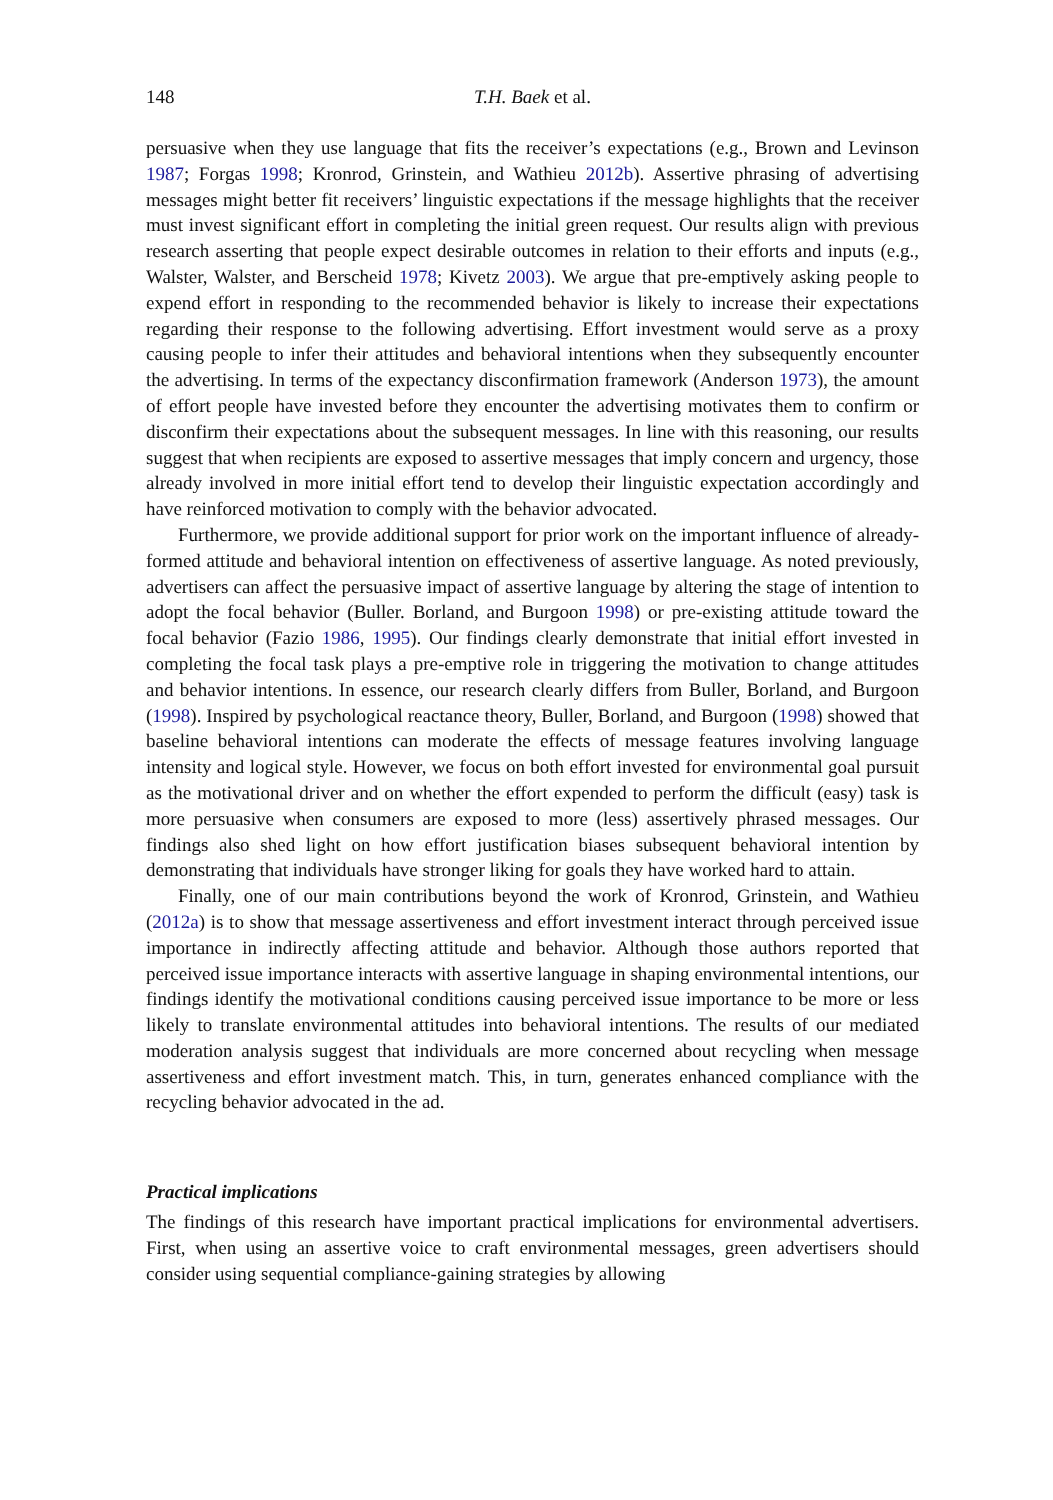148 T.H. Baek et al.
persuasive when they use language that fits the receiver’s expectations (e.g., Brown and Levinson 1987; Forgas 1998; Kronrod, Grinstein, and Wathieu 2012b). Assertive phrasing of advertising messages might better fit receivers’ linguistic expectations if the message highlights that the receiver must invest significant effort in completing the initial green request. Our results align with previous research asserting that people expect desirable outcomes in relation to their efforts and inputs (e.g., Walster, Walster, and Berscheid 1978; Kivetz 2003). We argue that pre-emptively asking people to expend effort in responding to the recommended behavior is likely to increase their expectations regarding their response to the following advertising. Effort investment would serve as a proxy causing people to infer their attitudes and behavioral intentions when they subsequently encounter the advertising. In terms of the expectancy disconfirmation framework (Anderson 1973), the amount of effort people have invested before they encounter the advertising motivates them to confirm or disconfirm their expectations about the subsequent messages. In line with this reasoning, our results suggest that when recipients are exposed to assertive messages that imply concern and urgency, those already involved in more initial effort tend to develop their linguistic expectation accordingly and have reinforced motivation to comply with the behavior advocated.
Furthermore, we provide additional support for prior work on the important influence of already-formed attitude and behavioral intention on effectiveness of assertive language. As noted previously, advertisers can affect the persuasive impact of assertive language by altering the stage of intention to adopt the focal behavior (Buller. Borland, and Burgoon 1998) or pre-existing attitude toward the focal behavior (Fazio 1986, 1995). Our findings clearly demonstrate that initial effort invested in completing the focal task plays a pre-emptive role in triggering the motivation to change attitudes and behavior intentions. In essence, our research clearly differs from Buller, Borland, and Burgoon (1998). Inspired by psychological reactance theory, Buller, Borland, and Burgoon (1998) showed that baseline behavioral intentions can moderate the effects of message features involving language intensity and logical style. However, we focus on both effort invested for environmental goal pursuit as the motivational driver and on whether the effort expended to perform the difficult (easy) task is more persuasive when consumers are exposed to more (less) assertively phrased messages. Our findings also shed light on how effort justification biases subsequent behavioral intention by demonstrating that individuals have stronger liking for goals they have worked hard to attain.
Finally, one of our main contributions beyond the work of Kronrod, Grinstein, and Wathieu (2012a) is to show that message assertiveness and effort investment interact through perceived issue importance in indirectly affecting attitude and behavior. Although those authors reported that perceived issue importance interacts with assertive language in shaping environmental intentions, our findings identify the motivational conditions causing perceived issue importance to be more or less likely to translate environmental attitudes into behavioral intentions. The results of our mediated moderation analysis suggest that individuals are more concerned about recycling when message assertiveness and effort investment match. This, in turn, generates enhanced compliance with the recycling behavior advocated in the ad.
Practical implications
The findings of this research have important practical implications for environmental advertisers. First, when using an assertive voice to craft environmental messages, green advertisers should consider using sequential compliance-gaining strategies by allowing